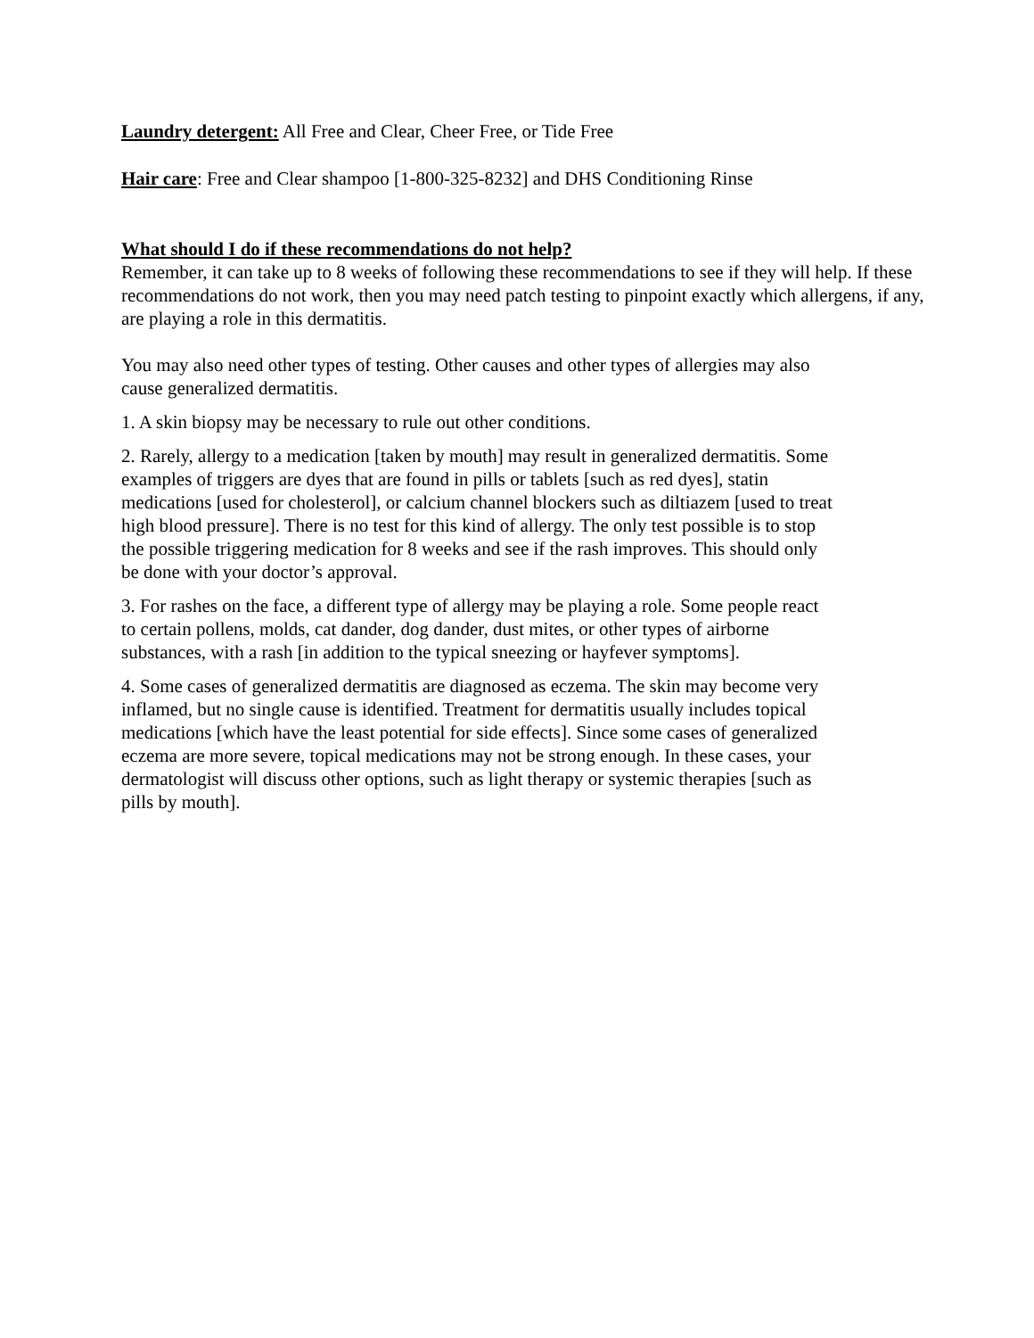Laundry detergent: All Free and Clear, Cheer Free, or Tide Free
Hair care: Free and Clear shampoo [1-800-325-8232] and DHS Conditioning Rinse
What should I do if these recommendations do not help?
Remember, it can take up to 8 weeks of following these recommendations to see if they will help. If these recommendations do not work, then you may need patch testing to pinpoint exactly which allergens, if any, are playing a role in this dermatitis.
You may also need other types of testing. Other causes and other types of allergies may also cause generalized dermatitis.
1. A skin biopsy may be necessary to rule out other conditions.
2. Rarely, allergy to a medication [taken by mouth] may result in generalized dermatitis. Some examples of triggers are dyes that are found in pills or tablets [such as red dyes], statin medications [used for cholesterol], or calcium channel blockers such as diltiazem [used to treat high blood pressure]. There is no test for this kind of allergy. The only test possible is to stop the possible triggering medication for 8 weeks and see if the rash improves. This should only be done with your doctor’s approval.
3. For rashes on the face, a different type of allergy may be playing a role. Some people react to certain pollens, molds, cat dander, dog dander, dust mites, or other types of airborne substances, with a rash [in addition to the typical sneezing or hayfever symptoms].
4. Some cases of generalized dermatitis are diagnosed as eczema. The skin may become very inflamed, but no single cause is identified. Treatment for dermatitis usually includes topical medications [which have the least potential for side effects]. Since some cases of generalized eczema are more severe, topical medications may not be strong enough. In these cases, your dermatologist will discuss other options, such as light therapy or systemic therapies [such as pills by mouth].